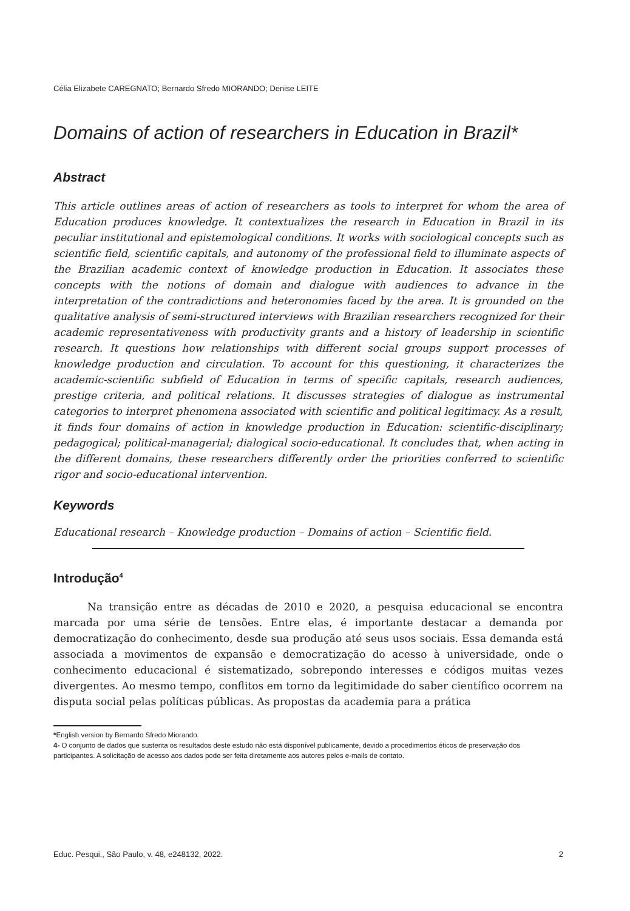Célia Elizabete CAREGNATO; Bernardo Sfredo MIORANDO; Denise LEITE
Domains of action of researchers in Education in Brazil*
Abstract
This article outlines areas of action of researchers as tools to interpret for whom the area of Education produces knowledge. It contextualizes the research in Education in Brazil in its peculiar institutional and epistemological conditions. It works with sociological concepts such as scientific field, scientific capitals, and autonomy of the professional field to illuminate aspects of the Brazilian academic context of knowledge production in Education. It associates these concepts with the notions of domain and dialogue with audiences to advance in the interpretation of the contradictions and heteronomies faced by the area. It is grounded on the qualitative analysis of semi-structured interviews with Brazilian researchers recognized for their academic representativeness with productivity grants and a history of leadership in scientific research. It questions how relationships with different social groups support processes of knowledge production and circulation. To account for this questioning, it characterizes the academic-scientific subfield of Education in terms of specific capitals, research audiences, prestige criteria, and political relations. It discusses strategies of dialogue as instrumental categories to interpret phenomena associated with scientific and political legitimacy. As a result, it finds four domains of action in knowledge production in Education: scientific-disciplinary; pedagogical; political-managerial; dialogical socio-educational. It concludes that, when acting in the different domains, these researchers differently order the priorities conferred to scientific rigor and socio-educational intervention.
Keywords
Educational research – Knowledge production – Domains of action – Scientific field.
Introdução<sup>4</sup>
Na transição entre as décadas de 2010 e 2020, a pesquisa educacional se encontra marcada por uma série de tensões. Entre elas, é importante destacar a demanda por democratização do conhecimento, desde sua produção até seus usos sociais. Essa demanda está associada a movimentos de expansão e democratização do acesso à universidade, onde o conhecimento educacional é sistematizado, sobrepondo interesses e códigos muitas vezes divergentes. Ao mesmo tempo, conflitos em torno da legitimidade do saber científico ocorrem na disputa social pelas políticas públicas. As propostas da academia para a prática
*English version by Bernardo Sfredo Miorando.
4- O conjunto de dados que sustenta os resultados deste estudo não está disponível publicamente, devido a procedimentos éticos de preservação dos participantes. A solicitação de acesso aos dados pode ser feita diretamente aos autores pelos e-mails de contato.
Educ. Pesqui., São Paulo, v. 48, e248132, 2022. 2